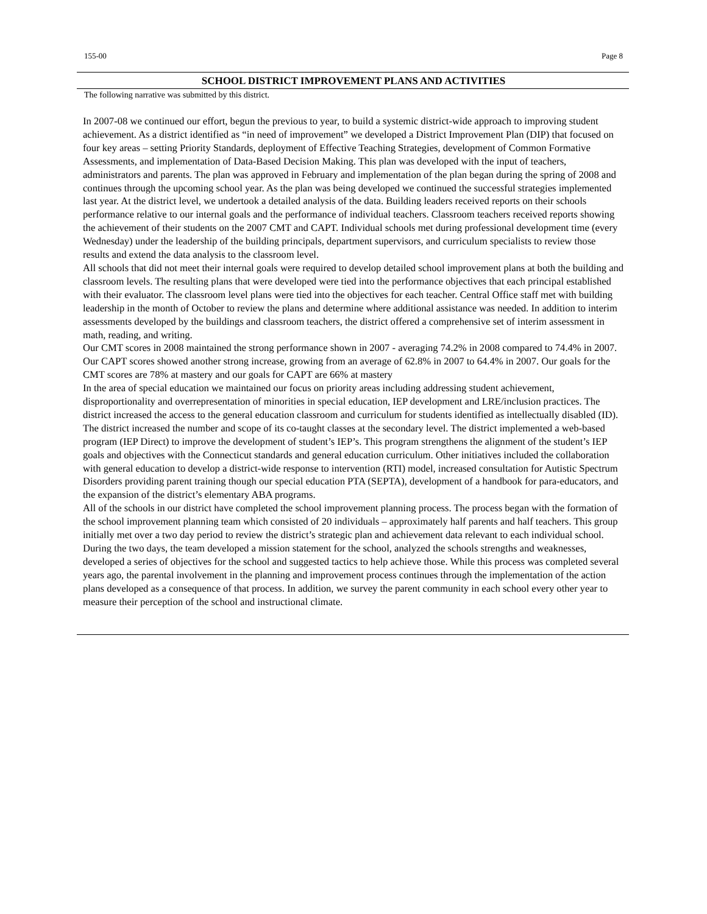155-00 Page 8
SCHOOL DISTRICT IMPROVEMENT PLANS AND ACTIVITIES
The following narrative was submitted by this district.
In 2007-08 we continued our effort, begun the previous to year, to build a systemic district-wide approach to improving student achievement. As a district identified as “in need of improvement” we developed a District Improvement Plan (DIP) that focused on four key areas – setting Priority Standards, deployment of Effective Teaching Strategies, development of Common Formative Assessments, and implementation of Data-Based Decision Making. This plan was developed with the input of teachers, administrators and parents. The plan was approved in February and implementation of the plan began during the spring of 2008 and continues through the upcoming school year. As the plan was being developed we continued the successful strategies implemented last year. At the district level, we undertook a detailed analysis of the data. Building leaders received reports on their schools performance relative to our internal goals and the performance of individual teachers. Classroom teachers received reports showing the achievement of their students on the 2007 CMT and CAPT. Individual schools met during professional development time (every Wednesday) under the leadership of the building principals, department supervisors, and curriculum specialists to review those results and extend the data analysis to the classroom level.
All schools that did not meet their internal goals were required to develop detailed school improvement plans at both the building and classroom levels. The resulting plans that were developed were tied into the performance objectives that each principal established with their evaluator. The classroom level plans were tied into the objectives for each teacher. Central Office staff met with building leadership in the month of October to review the plans and determine where additional assistance was needed. In addition to interim assessments developed by the buildings and classroom teachers, the district offered a comprehensive set of interim assessment in math, reading, and writing.
Our CMT scores in 2008 maintained the strong performance shown in 2007 - averaging 74.2% in 2008 compared to 74.4% in 2007. Our CAPT scores showed another strong increase, growing from an average of 62.8% in 2007 to 64.4% in 2007. Our goals for the CMT scores are 78% at mastery and our goals for CAPT are 66% at mastery
In the area of special education we maintained our focus on priority areas including addressing student achievement, disproportionality and overrepresentation of minorities in special education, IEP development and LRE/inclusion practices. The district increased the access to the general education classroom and curriculum for students identified as intellectually disabled (ID). The district increased the number and scope of its co-taught classes at the secondary level. The district implemented a web-based program (IEP Direct) to improve the development of student’s IEP’s. This program strengthens the alignment of the student’s IEP goals and objectives with the Connecticut standards and general education curriculum. Other initiatives included the collaboration with general education to develop a district-wide response to intervention (RTI) model, increased consultation for Autistic Spectrum Disorders providing parent training though our special education PTA (SEPTA), development of a handbook for para-educators, and the expansion of the district’s elementary ABA programs.
All of the schools in our district have completed the school improvement planning process. The process began with the formation of the school improvement planning team which consisted of 20 individuals – approximately half parents and half teachers. This group initially met over a two day period to review the district’s strategic plan and achievement data relevant to each individual school. During the two days, the team developed a mission statement for the school, analyzed the schools strengths and weaknesses, developed a series of objectives for the school and suggested tactics to help achieve those. While this process was completed several years ago, the parental involvement in the planning and improvement process continues through the implementation of the action plans developed as a consequence of that process. In addition, we survey the parent community in each school every other year to measure their perception of the school and instructional climate.